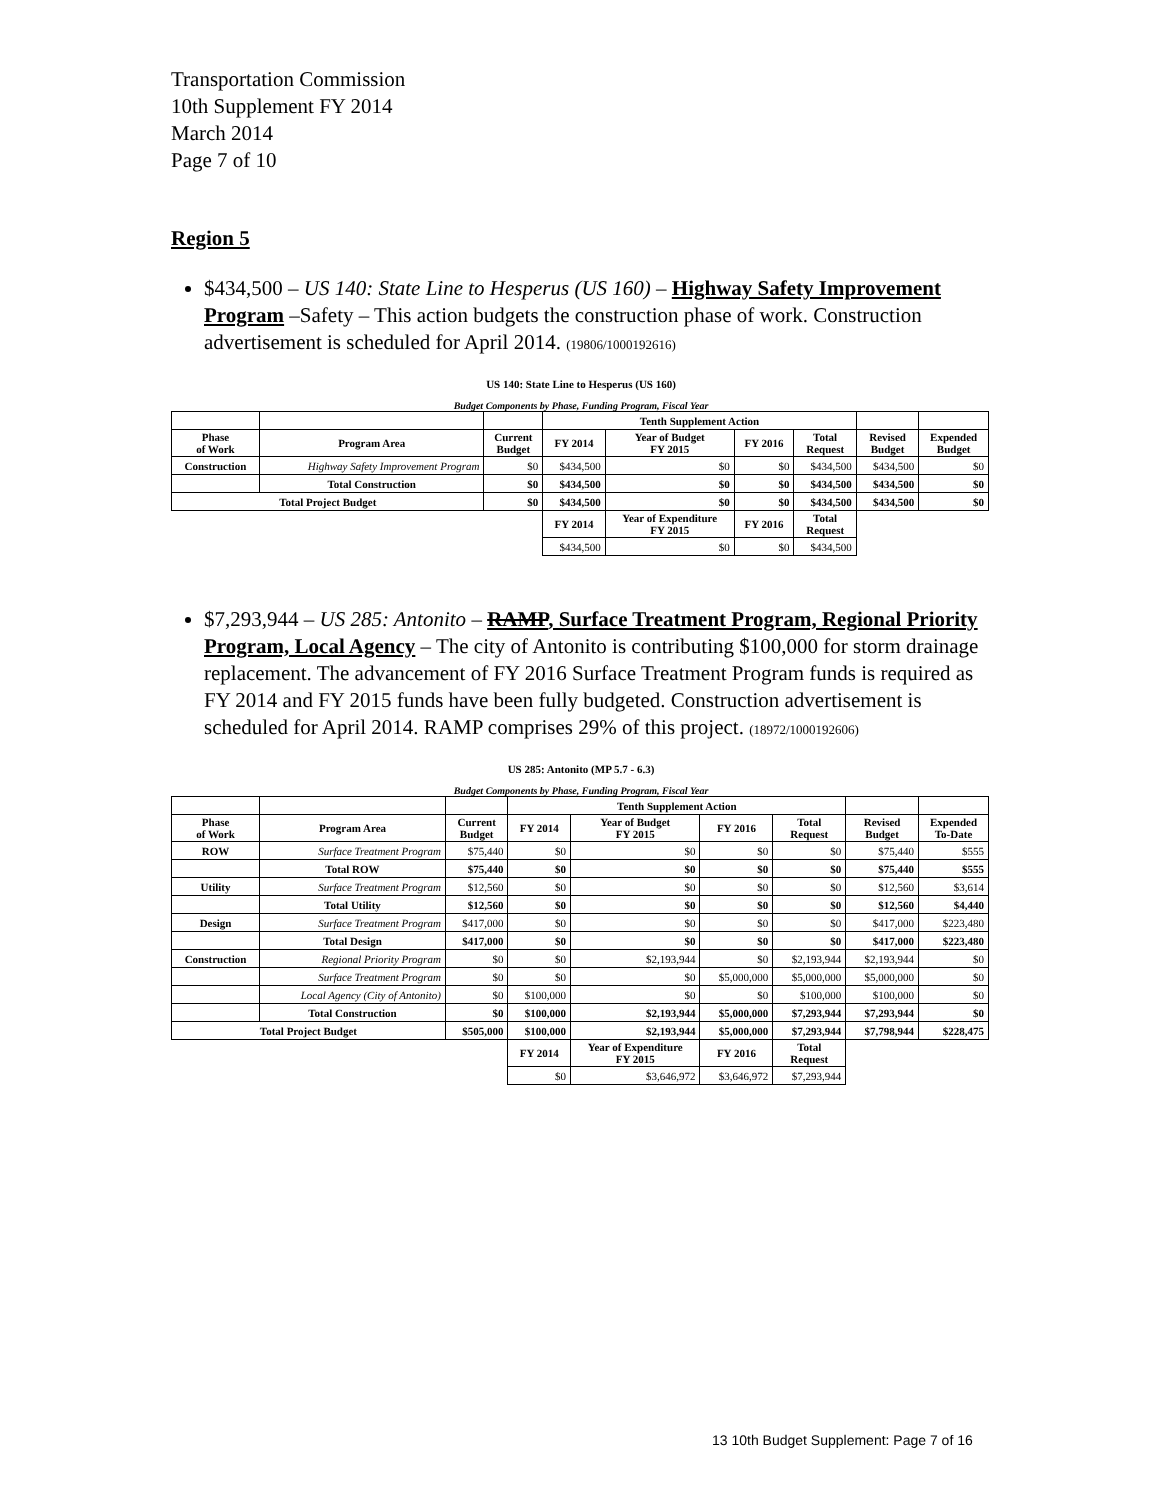Transportation Commission
10th Supplement FY 2014
March 2014
Page 7 of 10
Region 5
$434,500 – US 140: State Line to Hesperus (US 160) – Highway Safety Improvement Program –Safety – This action budgets the construction phase of work. Construction advertisement is scheduled for April 2014. (19806/1000192616)
US 140: State Line to Hesperus (US 160)
Budget Components by Phase, Funding Program, Fiscal Year
| | | | Tenth Supplement Action | | | | | |
| --- | --- | --- | --- | --- | --- | --- | --- | --- |
| Phase of Work | Program Area | Current Budget | FY 2014 | Year of Budget FY 2015 | FY 2016 | Total Request | Revised Budget | Expended Budget |
| Construction | Highway Safety Improvement Program | $0 | $434,500 | $0 | $0 | $434,500 | $434,500 | $0 |
| | Total Construction | $0 | $434,500 | $0 | $0 | $434,500 | $434,500 | $0 |
| Total Project Budget | | $0 | $434,500 | $0 | $0 | $434,500 | $434,500 | $0 |
| | | | FY 2014 | Year of Expenditure FY 2015 | FY 2016 | Total Request | | |
| | | | $434,500 | $0 | $0 | $434,500 | | |
$7,293,944 – US 285: Antonito – RAMP, Surface Treatment Program, Regional Priority Program, Local Agency – The city of Antonito is contributing $100,000 for storm drainage replacement. The advancement of FY 2016 Surface Treatment Program funds is required as FY 2014 and FY 2015 funds have been fully budgeted. Construction advertisement is scheduled for April 2014. RAMP comprises 29% of this project. (18972/1000192606)
US 285: Antonito (MP 5.7 - 6.3)
Budget Components by Phase, Funding Program, Fiscal Year
| | | | Tenth Supplement Action | | | | | |
| --- | --- | --- | --- | --- | --- | --- | --- | --- |
| Phase of Work | Program Area | Current Budget | FY 2014 | Year of Budget FY 2015 | FY 2016 | Total Request | Revised Budget | Expended To-Date |
| ROW | Surface Treatment Program | $75,440 | $0 | $0 | $0 | $0 | $75,440 | $555 |
| | Total ROW | $75,440 | $0 | $0 | $0 | $0 | $75,440 | $555 |
| Utility | Surface Treatment Program | $12,560 | $0 | $0 | $0 | $0 | $12,560 | $3,614 |
| | Total Utility | $12,560 | $0 | $0 | $0 | $0 | $12,560 | $4,440 |
| Design | Surface Treatment Program | $417,000 | $0 | $0 | $0 | $0 | $417,000 | $223,480 |
| | Total Design | $417,000 | $0 | $0 | $0 | $0 | $417,000 | $223,480 |
| Construction | Regional Priority Program | $0 | $0 | $2,193,944 | $0 | $2,193,944 | $2,193,944 | $0 |
| | Surface Treatment Program | $0 | $0 | $0 | $5,000,000 | $5,000,000 | $5,000,000 | $0 |
| | Local Agency (City of Antonito) | $0 | $100,000 | $0 | $0 | $100,000 | $100,000 | $0 |
| | Total Construction | $0 | $100,000 | $2,193,944 | $5,000,000 | $7,293,944 | $7,293,944 | $0 |
| Total Project Budget | | $505,000 | $100,000 | $2,193,944 | $5,000,000 | $7,293,944 | $7,798,944 | $228,475 |
| | | | FY 2014 | Year of Expenditure FY 2015 | FY 2016 | Total Request | | |
| | | | $0 | $3,646,972 | $3,646,972 | $7,293,944 | | |
13 10th Budget Supplement: Page 7 of 16